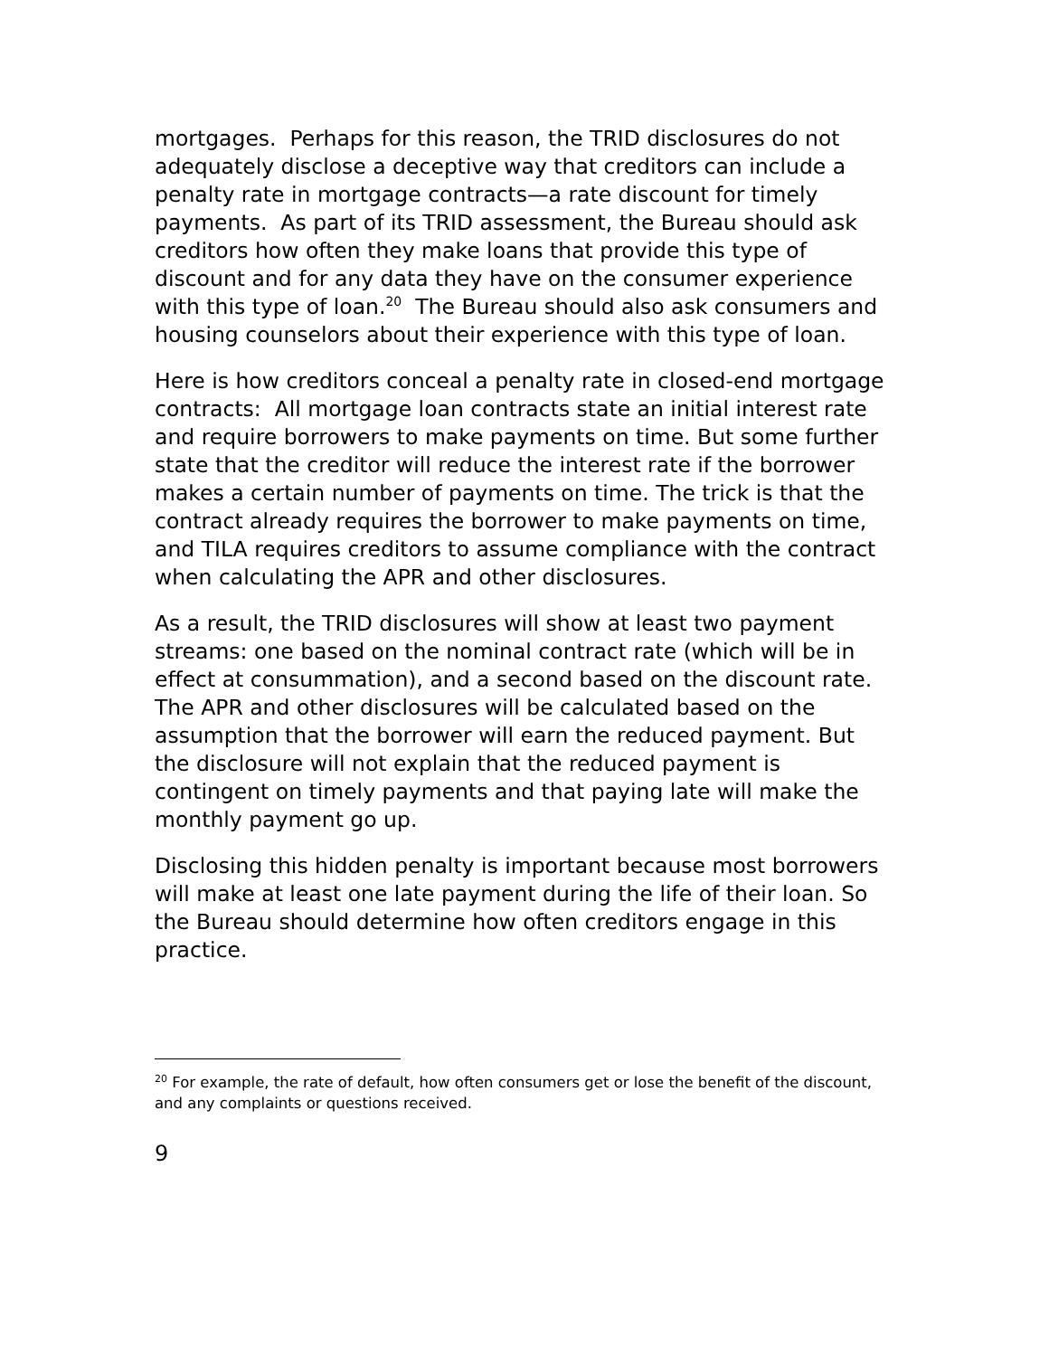mortgages. Perhaps for this reason, the TRID disclosures do not adequately disclose a deceptive way that creditors can include a penalty rate in mortgage contracts—a rate discount for timely payments. As part of its TRID assessment, the Bureau should ask creditors how often they make loans that provide this type of discount and for any data they have on the consumer experience with this type of loan.<sup>20</sup> The Bureau should also ask consumers and housing counselors about their experience with this type of loan.
Here is how creditors conceal a penalty rate in closed-end mortgage contracts: All mortgage loan contracts state an initial interest rate and require borrowers to make payments on time. But some further state that the creditor will reduce the interest rate if the borrower makes a certain number of payments on time. The trick is that the contract already requires the borrower to make payments on time, and TILA requires creditors to assume compliance with the contract when calculating the APR and other disclosures.
As a result, the TRID disclosures will show at least two payment streams: one based on the nominal contract rate (which will be in effect at consummation), and a second based on the discount rate. The APR and other disclosures will be calculated based on the assumption that the borrower will earn the reduced payment. But the disclosure will not explain that the reduced payment is contingent on timely payments and that paying late will make the monthly payment go up.
Disclosing this hidden penalty is important because most borrowers will make at least one late payment during the life of their loan. So the Bureau should determine how often creditors engage in this practice.
<sup>20</sup> For example, the rate of default, how often consumers get or lose the benefit of the discount, and any complaints or questions received.
9